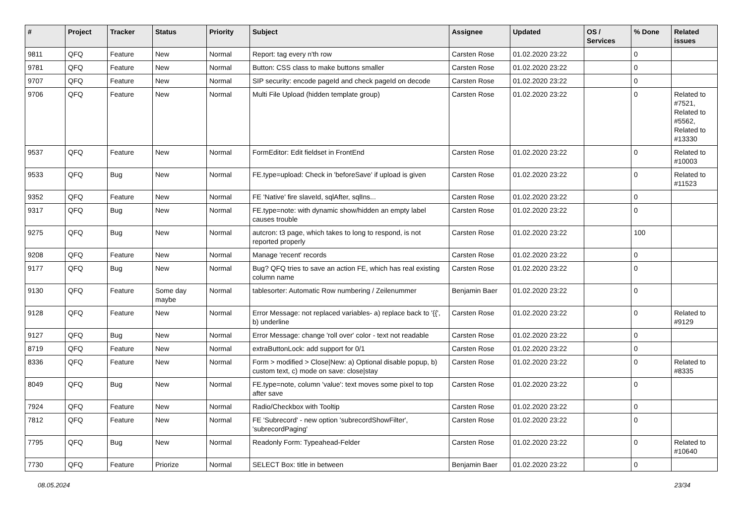| # | Project | Tracker | Status | Priority | Subject | Assignee | Updated | OS / Services | % Done | Related issues |
| --- | --- | --- | --- | --- | --- | --- | --- | --- | --- | --- |
| 9811 | QFQ | Feature | New | Normal | Report: tag every n'th row | Carsten Rose | 01.02.2020 23:22 | | 0 | |
| 9781 | QFQ | Feature | New | Normal | Button: CSS class to make buttons smaller | Carsten Rose | 01.02.2020 23:22 | | 0 | |
| 9707 | QFQ | Feature | New | Normal | SIP security: encode pageId and check pageId on decode | Carsten Rose | 01.02.2020 23:22 | | 0 | |
| 9706 | QFQ | Feature | New | Normal | Multi File Upload (hidden template group) | Carsten Rose | 01.02.2020 23:22 | | 0 | Related to #7521, Related to #5562, Related to #13330 |
| 9537 | QFQ | Feature | New | Normal | FormEditor: Edit fieldset in FrontEnd | Carsten Rose | 01.02.2020 23:22 | | 0 | Related to #10003 |
| 9533 | QFQ | Bug | New | Normal | FE.type=upload: Check in 'beforeSave' if upload is given | Carsten Rose | 01.02.2020 23:22 | | 0 | Related to #11523 |
| 9352 | QFQ | Feature | New | Normal | FE 'Native' fire slaveId, sqlAfter, sqlIns... | Carsten Rose | 01.02.2020 23:22 | | 0 | |
| 9317 | QFQ | Bug | New | Normal | FE.type=note: with dynamic show/hidden an empty label causes trouble | Carsten Rose | 01.02.2020 23:22 | | 0 | |
| 9275 | QFQ | Bug | New | Normal | autcron: t3 page, which takes to long to respond, is not reported properly | Carsten Rose | 01.02.2020 23:22 | | 100 | |
| 9208 | QFQ | Feature | New | Normal | Manage 'recent' records | Carsten Rose | 01.02.2020 23:22 | | 0 | |
| 9177 | QFQ | Bug | New | Normal | Bug? QFQ tries to save an action FE, which has real existing column name | Carsten Rose | 01.02.2020 23:22 | | 0 | |
| 9130 | QFQ | Feature | Some day maybe | Normal | tablesorter: Automatic Row numbering / Zeilenummer | Benjamin Baer | 01.02.2020 23:22 | | 0 | |
| 9128 | QFQ | Feature | New | Normal | Error Message: not replaced variables- a) replace back to '{{', b) underline | Carsten Rose | 01.02.2020 23:22 | | 0 | Related to #9129 |
| 9127 | QFQ | Bug | New | Normal | Error Message: change 'roll over' color - text not readable | Carsten Rose | 01.02.2020 23:22 | | 0 | |
| 8719 | QFQ | Feature | New | Normal | extraButtonLock: add support for 0/1 | Carsten Rose | 01.02.2020 23:22 | | 0 | |
| 8336 | QFQ | Feature | New | Normal | Form > modified > Close/New: a) Optional disable popup, b) custom text, c) mode on save: close/stay | Carsten Rose | 01.02.2020 23:22 | | 0 | Related to #8335 |
| 8049 | QFQ | Bug | New | Normal | FE.type=note, column 'value': text moves some pixel to top after save | Carsten Rose | 01.02.2020 23:22 | | 0 | |
| 7924 | QFQ | Feature | New | Normal | Radio/Checkbox with Tooltip | Carsten Rose | 01.02.2020 23:22 | | 0 | |
| 7812 | QFQ | Feature | New | Normal | FE 'Subrecord' - new option 'subrecordShowFilter', 'subrecordPaging' | Carsten Rose | 01.02.2020 23:22 | | 0 | |
| 7795 | QFQ | Bug | New | Normal | Readonly Form: Typeahead-Felder | Carsten Rose | 01.02.2020 23:22 | | 0 | Related to #10640 |
| 7730 | QFQ | Feature | Priorize | Normal | SELECT Box: title in between | Benjamin Baer | 01.02.2020 23:22 | | 0 | |
08.05.2024 23/34